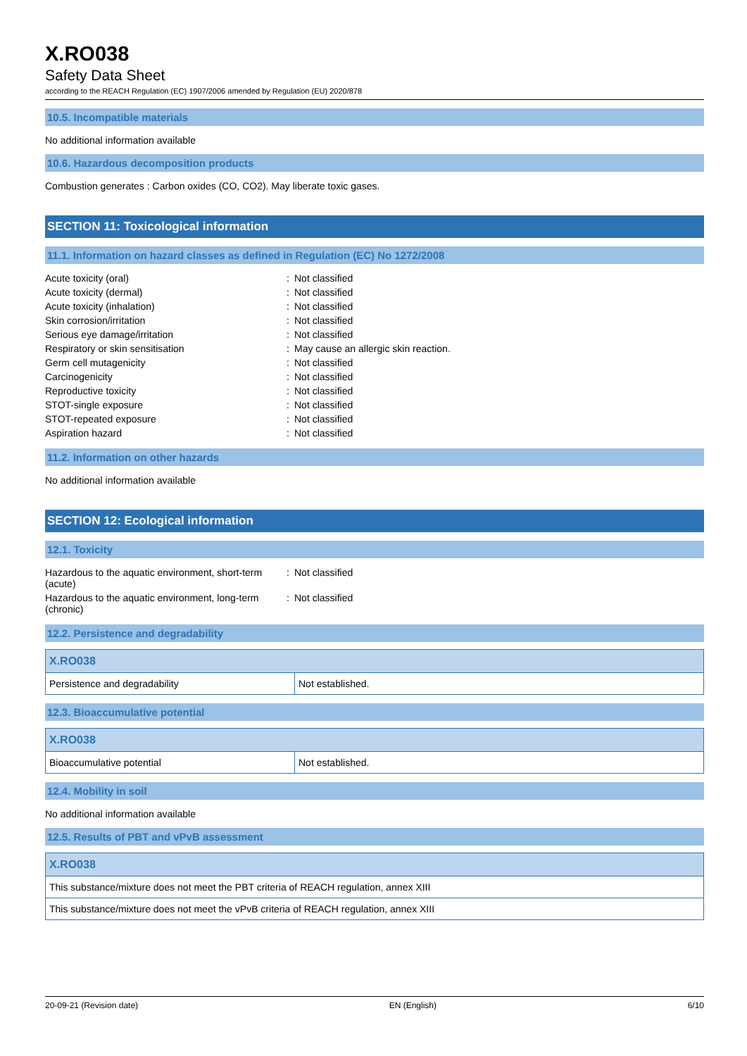X.RO038
Safety Data Sheet
according to the REACH Regulation (EC) 1907/2006 amended by Regulation (EU) 2020/878
10.5. Incompatible materials
No additional information available
10.6. Hazardous decomposition products
Combustion generates : Carbon oxides (CO, CO2). May liberate toxic gases.
SECTION 11: Toxicological information
11.1. Information on hazard classes as defined in Regulation (EC) No 1272/2008
| Acute toxicity (oral) | : | Not classified |
| Acute toxicity (dermal) | : | Not classified |
| Acute toxicity (inhalation) | : | Not classified |
| Skin corrosion/irritation | : | Not classified |
| Serious eye damage/irritation | : | Not classified |
| Respiratory or skin sensitisation | : | May cause an allergic skin reaction. |
| Germ cell mutagenicity | : | Not classified |
| Carcinogenicity | : | Not classified |
| Reproductive toxicity | : | Not classified |
| STOT-single exposure | : | Not classified |
| STOT-repeated exposure | : | Not classified |
| Aspiration hazard | : | Not classified |
11.2. Information on other hazards
No additional information available
SECTION 12: Ecological information
12.1. Toxicity
| Hazardous to the aquatic environment, short-term (acute) | : | Not classified |
| Hazardous to the aquatic environment, long-term (chronic) | : | Not classified |
12.2. Persistence and degradability
| X.RO038 | |
| --- | --- |
| Persistence and degradability | Not established. |
12.3. Bioaccumulative potential
| X.RO038 | |
| --- | --- |
| Bioaccumulative potential | Not established. |
12.4. Mobility in soil
No additional information available
12.5. Results of PBT and vPvB assessment
| X.RO038 |
| --- |
| This substance/mixture does not meet the PBT criteria of REACH regulation, annex XIII |
| This substance/mixture does not meet the vPvB criteria of REACH regulation, annex XIII |
20-09-21 (Revision date) EN (English) 6/10